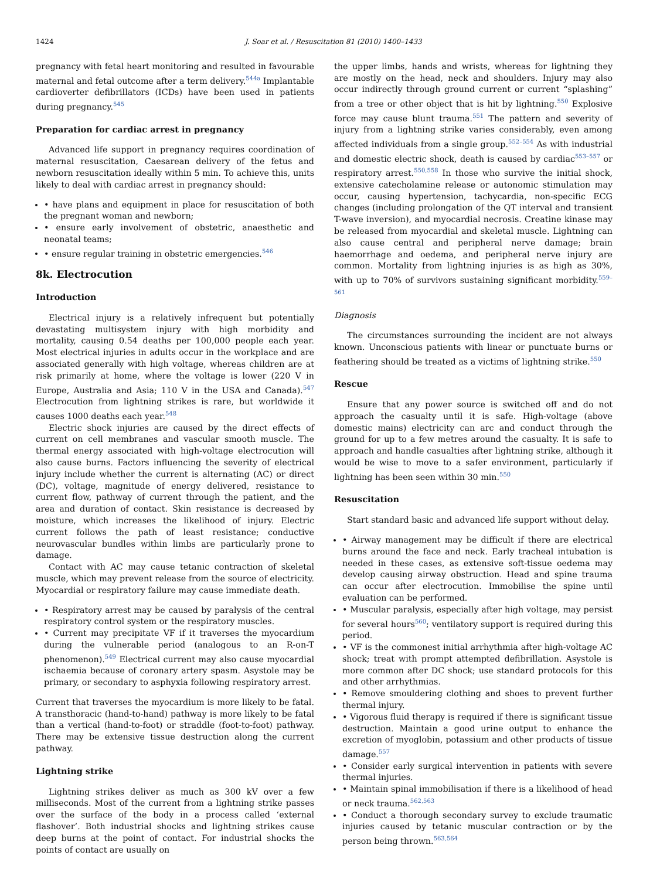1424 J. Soar et al. / Resuscitation 81 (2010) 1400–1433
pregnancy with fetal heart monitoring and resulted in favourable maternal and fetal outcome after a term delivery.<sup>544a</sup> Implantable cardioverter defibrillators (ICDs) have been used in patients during pregnancy.<sup>545</sup>
Preparation for cardiac arrest in pregnancy
Advanced life support in pregnancy requires coordination of maternal resuscitation, Caesarean delivery of the fetus and newborn resuscitation ideally within 5 min. To achieve this, units likely to deal with cardiac arrest in pregnancy should:
• have plans and equipment in place for resuscitation of both the pregnant woman and newborn;
• ensure early involvement of obstetric, anaesthetic and neonatal teams;
• ensure regular training in obstetric emergencies.<sup>546</sup>
8k. Electrocution
Introduction
Electrical injury is a relatively infrequent but potentially devastating multisystem injury with high morbidity and mortality, causing 0.54 deaths per 100,000 people each year. Most electrical injuries in adults occur in the workplace and are associated generally with high voltage, whereas children are at risk primarily at home, where the voltage is lower (220 V in Europe, Australia and Asia; 110 V in the USA and Canada).<sup>547</sup> Electrocution from lightning strikes is rare, but worldwide it causes 1000 deaths each year.<sup>548</sup>
Electric shock injuries are caused by the direct effects of current on cell membranes and vascular smooth muscle. The thermal energy associated with high-voltage electrocution will also cause burns. Factors influencing the severity of electrical injury include whether the current is alternating (AC) or direct (DC), voltage, magnitude of energy delivered, resistance to current flow, pathway of current through the patient, and the area and duration of contact. Skin resistance is decreased by moisture, which increases the likelihood of injury. Electric current follows the path of least resistance; conductive neurovascular bundles within limbs are particularly prone to damage.
Contact with AC may cause tetanic contraction of skeletal muscle, which may prevent release from the source of electricity. Myocardial or respiratory failure may cause immediate death.
• Respiratory arrest may be caused by paralysis of the central respiratory control system or the respiratory muscles.
• Current may precipitate VF if it traverses the myocardium during the vulnerable period (analogous to an R-on-T phenomenon).<sup>549</sup> Electrical current may also cause myocardial ischaemia because of coronary artery spasm. Asystole may be primary, or secondary to asphyxia following respiratory arrest.
Current that traverses the myocardium is more likely to be fatal. A transthoracic (hand-to-hand) pathway is more likely to be fatal than a vertical (hand-to-foot) or straddle (foot-to-foot) pathway. There may be extensive tissue destruction along the current pathway.
Lightning strike
Lightning strikes deliver as much as 300 kV over a few milliseconds. Most of the current from a lightning strike passes over the surface of the body in a process called ‘external flashover’. Both industrial shocks and lightning strikes cause deep burns at the point of contact. For industrial shocks the points of contact are usually on
the upper limbs, hands and wrists, whereas for lightning they are mostly on the head, neck and shoulders. Injury may also occur indirectly through ground current or current “splashing” from a tree or other object that is hit by lightning.<sup>550</sup> Explosive force may cause blunt trauma.<sup>551</sup> The pattern and severity of injury from a lightning strike varies considerably, even among affected individuals from a single group.<sup>552–554</sup> As with industrial and domestic electric shock, death is caused by cardiac<sup>553–557</sup> or respiratory arrest.<sup>550,558</sup> In those who survive the initial shock, extensive catecholamine release or autonomic stimulation may occur, causing hypertension, tachycardia, non-specific ECG changes (including prolongation of the QT interval and transient T-wave inversion), and myocardial necrosis. Creatine kinase may be released from myocardial and skeletal muscle. Lightning can also cause central and peripheral nerve damage; brain haemorrhage and oedema, and peripheral nerve injury are common. Mortality from lightning injuries is as high as 30%, with up to 70% of survivors sustaining significant morbidity.<sup>559–561</sup>
Diagnosis
The circumstances surrounding the incident are not always known. Unconscious patients with linear or punctuate burns or feathering should be treated as a victims of lightning strike.<sup>550</sup>
Rescue
Ensure that any power source is switched off and do not approach the casualty until it is safe. High-voltage (above domestic mains) electricity can arc and conduct through the ground for up to a few metres around the casualty. It is safe to approach and handle casualties after lightning strike, although it would be wise to move to a safer environment, particularly if lightning has been seen within 30 min.<sup>550</sup>
Resuscitation
Start standard basic and advanced life support without delay.
• Airway management may be difficult if there are electrical burns around the face and neck. Early tracheal intubation is needed in these cases, as extensive soft-tissue oedema may develop causing airway obstruction. Head and spine trauma can occur after electrocution. Immobilise the spine until evaluation can be performed.
• Muscular paralysis, especially after high voltage, may persist for several hours<sup>560</sup>; ventilatory support is required during this period.
• VF is the commonest initial arrhythmia after high-voltage AC shock; treat with prompt attempted defibrillation. Asystole is more common after DC shock; use standard protocols for this and other arrhythmias.
• Remove smouldering clothing and shoes to prevent further thermal injury.
• Vigorous fluid therapy is required if there is significant tissue destruction. Maintain a good urine output to enhance the excretion of myoglobin, potassium and other products of tissue damage.<sup>557</sup>
• Consider early surgical intervention in patients with severe thermal injuries.
• Maintain spinal immobilisation if there is a likelihood of head or neck trauma.<sup>562,563</sup>
• Conduct a thorough secondary survey to exclude traumatic injuries caused by tetanic muscular contraction or by the person being thrown.<sup>563,564</sup>